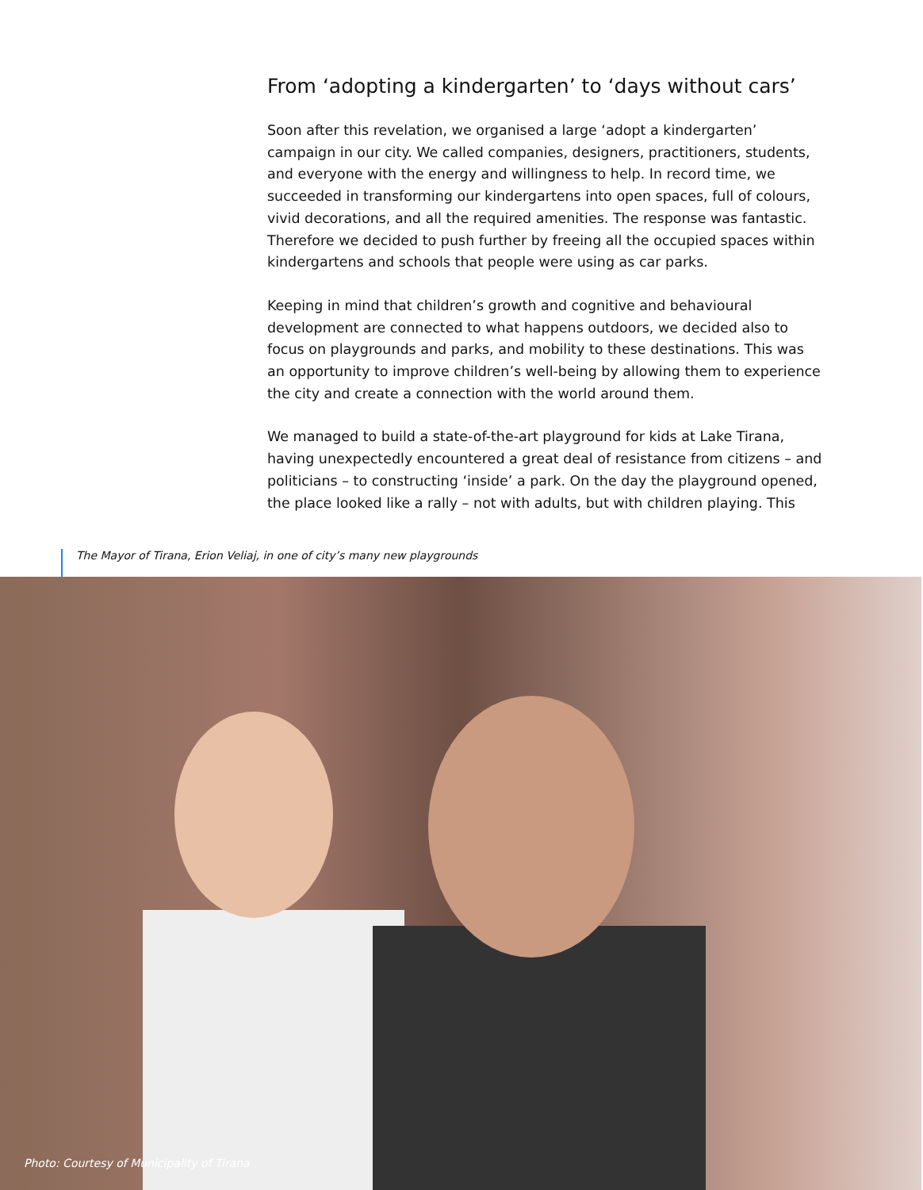From ‘adopting a kindergarten’ to ‘days without cars’
Soon after this revelation, we organised a large ‘adopt a kindergarten’ campaign in our city. We called companies, designers, practitioners, students, and everyone with the energy and willingness to help. In record time, we succeeded in transforming our kindergartens into open spaces, full of colours, vivid decorations, and all the required amenities. The response was fantastic. Therefore we decided to push further by freeing all the occupied spaces within kindergartens and schools that people were using as car parks.
Keeping in mind that children’s growth and cognitive and behavioural development are connected to what happens outdoors, we decided also to focus on playgrounds and parks, and mobility to these destinations. This was an opportunity to improve children’s well-being by allowing them to experience the city and create a connection with the world around them.
We managed to build a state-of-the-art playground for kids at Lake Tirana, having unexpectedly encountered a great deal of resistance from citizens – and politicians – to constructing ‘inside’ a park. On the day the playground opened, the place looked like a rally – not with adults, but with children playing. This
The Mayor of Tirana, Erion Veliaj, in one of city’s many new playgrounds
Photo: Courtesy of Municipality of Tirana